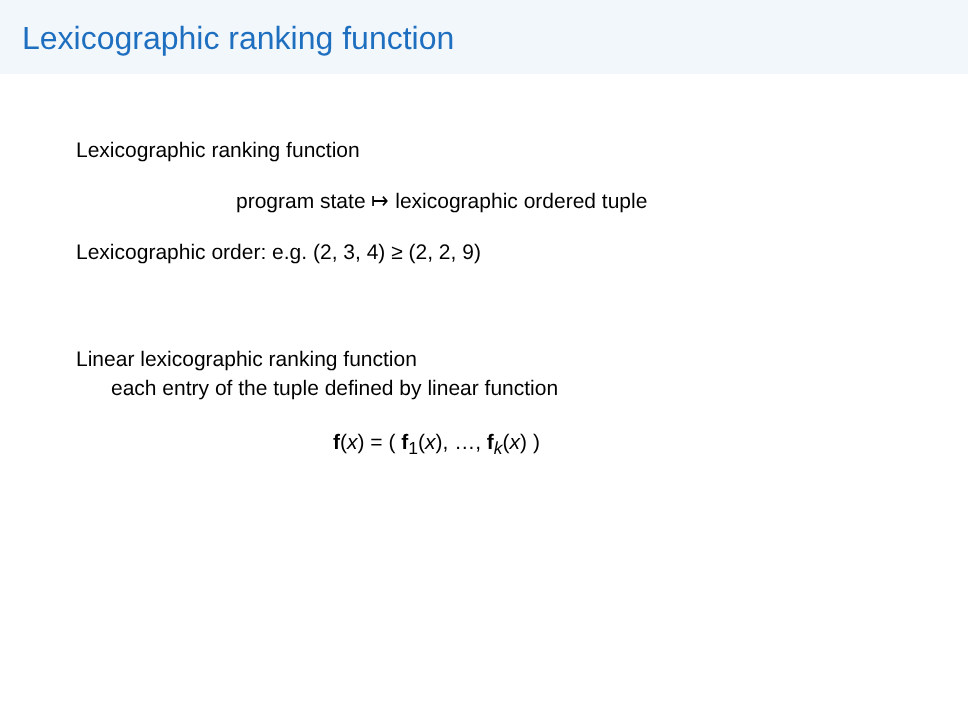Lexicographic ranking function
Lexicographic ranking function
program state ↦ lexicographic ordered tuple
Lexicographic order: e.g. (2, 3, 4) ≥ (2, 2, 9)
Linear lexicographic ranking function
each entry of the tuple defined by linear function
f(x) = ( f<sub>1</sub>(x), …, f<sub>k</sub>(x) )